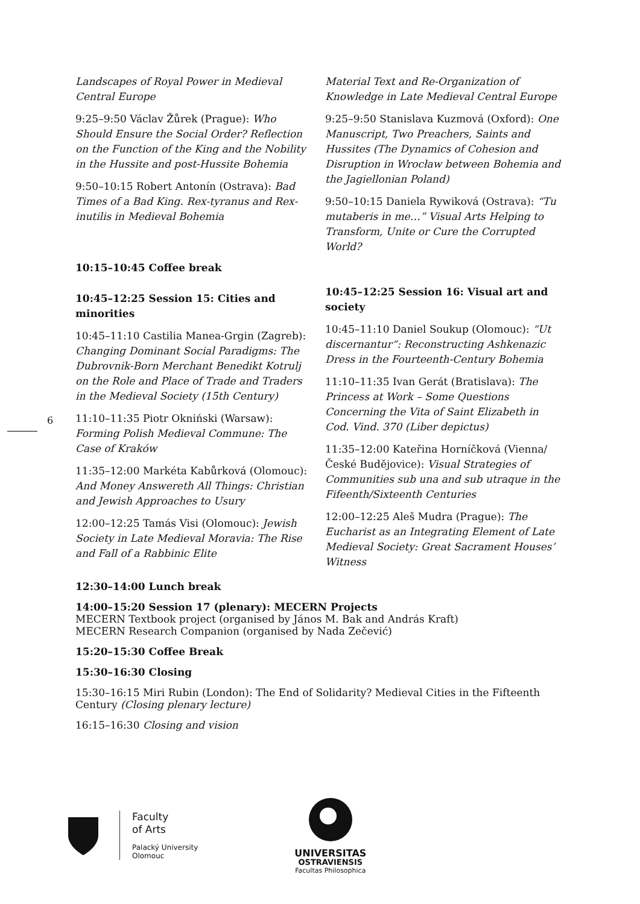6
Landscapes of Royal Power in Medieval Central Europe
9:25–9:50 Václav Žůrek (Prague): Who Should Ensure the Social Order? Reflection on the Function of the King and the Nobility in the Hussite and post-Hussite Bohemia
9:50–10:15 Robert Antonín (Ostrava): Bad Times of a Bad King. Rex-tyranus and Rex-inutilis in Medieval Bohemia
10:15–10:45 Coffee break
10:45–12:25 Session 15: Cities and minorities
10:45–11:10 Castilia Manea-Grgin (Zagreb): Changing Dominant Social Paradigms: The Dubrovnik-Born Merchant Benedikt Kotrulj on the Role and Place of Trade and Traders in the Medieval Society (15th Century)
11:10–11:35 Piotr Okniński (Warsaw): Forming Polish Medieval Commune: The Case of Kraków
11:35–12:00 Markéta Kabůrková (Olomouc): And Money Answereth All Things: Christian and Jewish Approaches to Usury
12:00–12:25 Tamás Visi (Olomouc): Jewish Society in Late Medieval Moravia: The Rise and Fall of a Rabbinic Elite
Material Text and Re-Organization of Knowledge in Late Medieval Central Europe
9:25–9:50 Stanislava Kuzmová (Oxford): One Manuscript, Two Preachers, Saints and Hussites (The Dynamics of Cohesion and Disruption in Wrocław between Bohemia and the Jagiellonian Poland)
9:50–10:15 Daniela Rywiková (Ostrava): “Tu mutaberis in me…” Visual Arts Helping to Transform, Unite or Cure the Corrupted World?
10:45–12:25 Session 16: Visual art and society
10:45–11:10 Daniel Soukup (Olomouc): “Ut discernantur“: Reconstructing Ashkenazic Dress in the Fourteenth-Century Bohemia
11:10–11:35 Ivan Gerát (Bratislava): The Princess at Work – Some Questions Concerning the Vita of Saint Elizabeth in Cod. Vind. 370 (Liber depictus)
11:35–12:00 Kateřina Horníčková (Vienna/České Budějovice): Visual Strategies of Communities sub una and sub utraque in the Fifeenth/Sixteenth Centuries
12:00–12:25 Aleš Mudra (Prague): The Eucharist as an Integrating Element of Late Medieval Society: Great Sacrament Houses’ Witness
12:30–14:00 Lunch break
14:00–15:20 Session 17 (plenary): MECERN Projects
MECERN Textbook project (organised by János M. Bak and András Kraft)
MECERN Research Companion (organised by Nada Zečević)
15:20–15:30 Coffee Break
15:30–16:30 Closing
15:30–16:15 Miri Rubin (London): The End of Solidarity? Medieval Cities in the Fifteenth Century (Closing plenary lecture)
16:15–16:30 Closing and vision
Faculty
of Arts
Palacký University
Olomouc
UNIVERSITAS
OSTRAVIENSIS
Facultas Philosophica